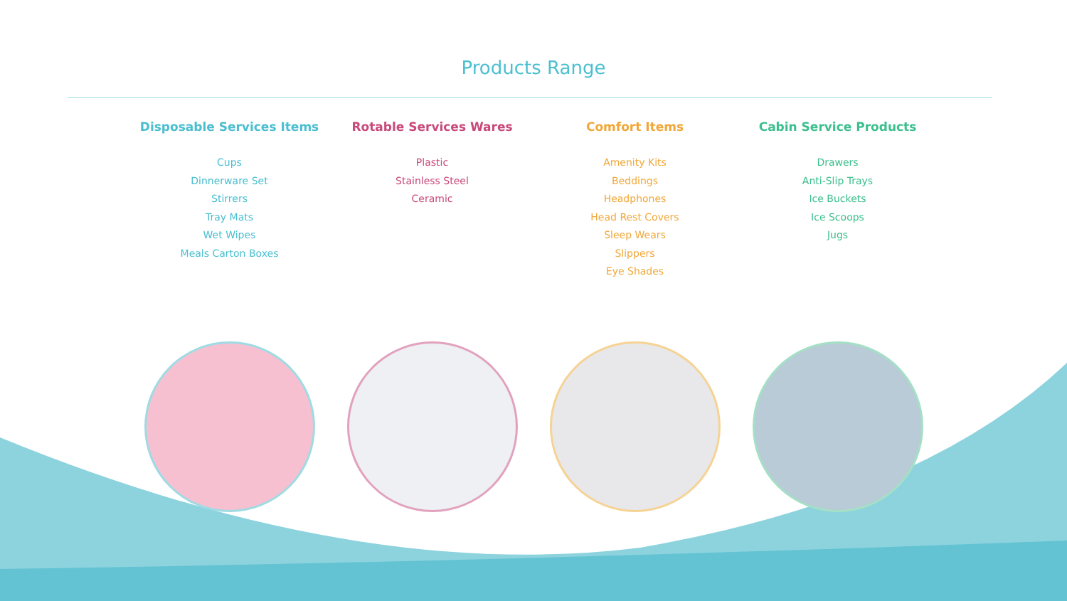Products Range
Disposable Services Items
Cups
Dinnerware Set
Stirrers
Tray Mats
Wet Wipes
Meals Carton Boxes
Rotable Services Wares
Plastic
Stainless Steel
Ceramic
Comfort Items
Amenity Kits
Beddings
Headphones
Head Rest Covers
Sleep Wears
Slippers
Eye Shades
Cabin Service Products
Drawers
Anti-Slip Trays
Ice Buckets
Ice Scoops
Jugs